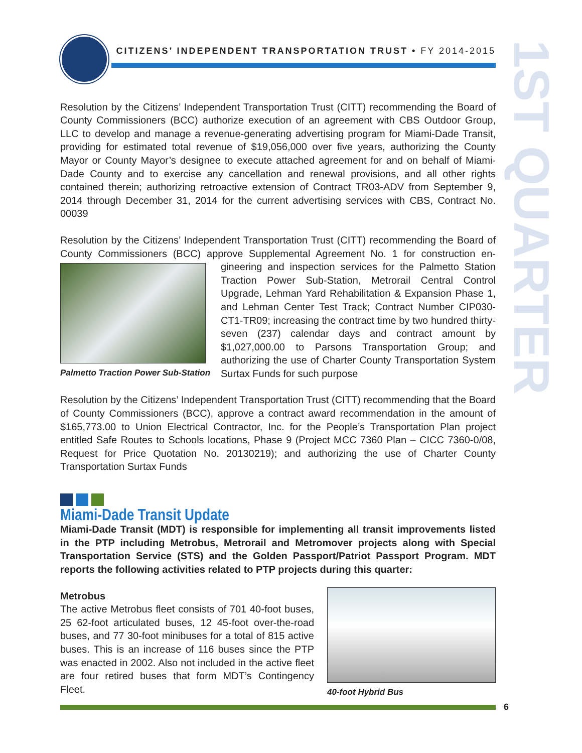1ST QUARTER
CITIZENS’ INDEPENDENT TRANSPORTATION TRUST • FY 2014-2015
Resolution by the Citizens’ Independent Transportation Trust (CITT) recommending the Board of County Commissioners (BCC) authorize execution of an agreement with CBS Outdoor Group, LLC to develop and manage a revenue-generating advertising program for Miami-Dade Transit, providing for estimated total revenue of $19,056,000 over five years, authorizing the County Mayor or County Mayor’s designee to execute attached agreement for and on behalf of Miami-Dade County and to exercise any cancellation and renewal provisions, and all other rights contained therein; authorizing retroactive extension of Contract TR03-ADV from September 9, 2014 through December 31, 2014 for the current advertising services with CBS, Contract No. 00039
Resolution by the Citizens’ Independent Transportation Trust (CITT) recommending the Board of County Commissioners (BCC) approve Supplemental Agreement No. 1 for construction en-
Palmetto Traction Power Sub-Station
gineering and inspection services for the Palmetto Station Traction Power Sub-Station, Metrorail Central Control Upgrade, Lehman Yard Rehabilitation & Expansion Phase 1, and Lehman Center Test Track; Contract Number CIP030-CT1-TR09; increasing the contract time by two hundred thirty-seven (237) calendar days and contract amount by $1,027,000.00 to Parsons Transportation Group; and authorizing the use of Charter County Transportation System Surtax Funds for such purpose
Resolution by the Citizens’ Independent Transportation Trust (CITT) recommending that the Board of County Commissioners (BCC), approve a contract award recommendation in the amount of $165,773.00 to Union Electrical Contractor, Inc. for the People’s Transportation Plan project entitled Safe Routes to Schools locations, Phase 9 (Project MCC 7360 Plan – CICC 7360-0/08, Request for Price Quotation No. 20130219); and authorizing the use of Charter County Transportation Surtax Funds
Miami-Dade Transit Update
Miami-Dade Transit (MDT) is responsible for implementing all transit improvements listed in the PTP including Metrobus, Metrorail and Metromover projects along with Special Transportation Service (STS) and the Golden Passport/Patriot Passport Program. MDT reports the following activities related to PTP projects during this quarter:
40-foot Hybrid Bus
Metrobus
The active Metrobus fleet consists of 701 40-foot buses, 25 62-foot articulated buses, 12 45-foot over-the-road buses, and 77 30-foot minibuses for a total of 815 active buses. This is an increase of 116 buses since the PTP was enacted in 2002. Also not included in the active fleet are four retired buses that form MDT’s Contingency Fleet.
6